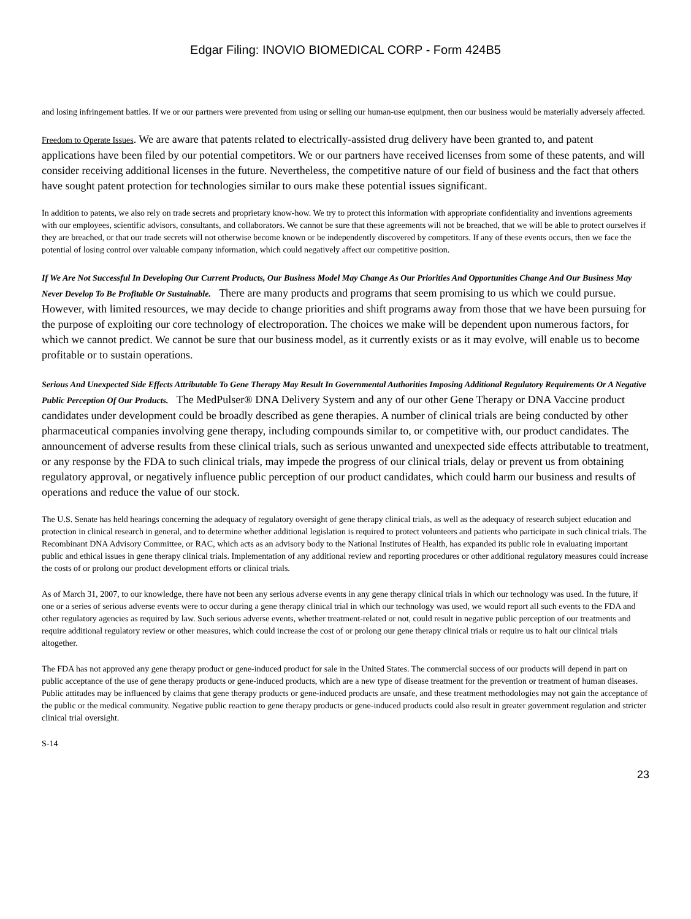Edgar Filing: INOVIO BIOMEDICAL CORP - Form 424B5
and losing infringement battles. If we or our partners were prevented from using or selling our human-use equipment, then our business would be materially adversely affected.
Freedom to Operate Issues. We are aware that patents related to electrically-assisted drug delivery have been granted to, and patent applications have been filed by our potential competitors. We or our partners have received licenses from some of these patents, and will consider receiving additional licenses in the future. Nevertheless, the competitive nature of our field of business and the fact that others have sought patent protection for technologies similar to ours make these potential issues significant.
In addition to patents, we also rely on trade secrets and proprietary know-how. We try to protect this information with appropriate confidentiality and inventions agreements with our employees, scientific advisors, consultants, and collaborators. We cannot be sure that these agreements will not be breached, that we will be able to protect ourselves if they are breached, or that our trade secrets will not otherwise become known or be independently discovered by competitors. If any of these events occurs, then we face the potential of losing control over valuable company information, which could negatively affect our competitive position.
If We Are Not Successful In Developing Our Current Products, Our Business Model May Change As Our Priorities And Opportunities Change And Our Business May Never Develop To Be Profitable Or Sustainable. There are many products and programs that seem promising to us which we could pursue. However, with limited resources, we may decide to change priorities and shift programs away from those that we have been pursuing for the purpose of exploiting our core technology of electroporation. The choices we make will be dependent upon numerous factors, for which we cannot predict. We cannot be sure that our business model, as it currently exists or as it may evolve, will enable us to become profitable or to sustain operations.
Serious And Unexpected Side Effects Attributable To Gene Therapy May Result In Governmental Authorities Imposing Additional Regulatory Requirements Or A Negative Public Perception Of Our Products. The MedPulser® DNA Delivery System and any of our other Gene Therapy or DNA Vaccine product candidates under development could be broadly described as gene therapies. A number of clinical trials are being conducted by other pharmaceutical companies involving gene therapy, including compounds similar to, or competitive with, our product candidates. The announcement of adverse results from these clinical trials, such as serious unwanted and unexpected side effects attributable to treatment, or any response by the FDA to such clinical trials, may impede the progress of our clinical trials, delay or prevent us from obtaining regulatory approval, or negatively influence public perception of our product candidates, which could harm our business and results of operations and reduce the value of our stock.
The U.S. Senate has held hearings concerning the adequacy of regulatory oversight of gene therapy clinical trials, as well as the adequacy of research subject education and protection in clinical research in general, and to determine whether additional legislation is required to protect volunteers and patients who participate in such clinical trials. The Recombinant DNA Advisory Committee, or RAC, which acts as an advisory body to the National Institutes of Health, has expanded its public role in evaluating important public and ethical issues in gene therapy clinical trials. Implementation of any additional review and reporting procedures or other additional regulatory measures could increase the costs of or prolong our product development efforts or clinical trials.
As of March 31, 2007, to our knowledge, there have not been any serious adverse events in any gene therapy clinical trials in which our technology was used. In the future, if one or a series of serious adverse events were to occur during a gene therapy clinical trial in which our technology was used, we would report all such events to the FDA and other regulatory agencies as required by law. Such serious adverse events, whether treatment-related or not, could result in negative public perception of our treatments and require additional regulatory review or other measures, which could increase the cost of or prolong our gene therapy clinical trials or require us to halt our clinical trials altogether.
The FDA has not approved any gene therapy product or gene-induced product for sale in the United States. The commercial success of our products will depend in part on public acceptance of the use of gene therapy products or gene-induced products, which are a new type of disease treatment for the prevention or treatment of human diseases. Public attitudes may be influenced by claims that gene therapy products or gene-induced products are unsafe, and these treatment methodologies may not gain the acceptance of the public or the medical community. Negative public reaction to gene therapy products or gene-induced products could also result in greater government regulation and stricter clinical trial oversight.
S-14
23